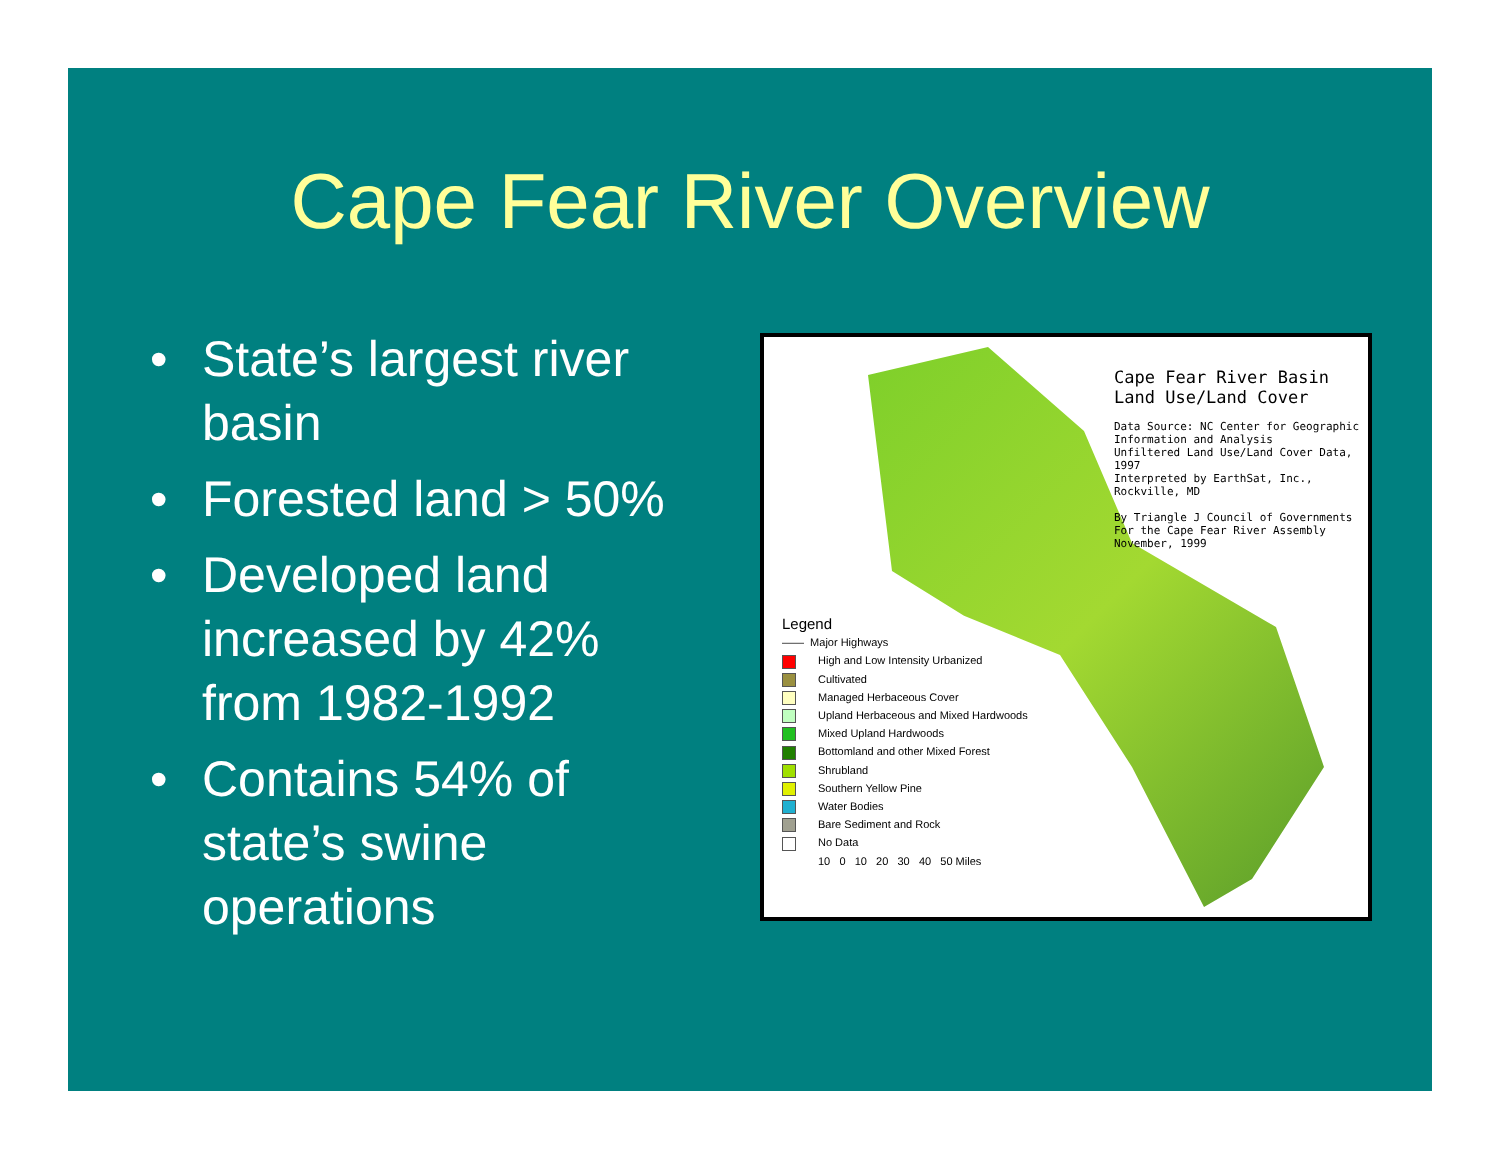Cape Fear River Overview
• State’s largest river basin
• Forested land > 50%
• Developed land increased by 42% from 1982-1992
• Contains 54% of state’s swine operations
Cape Fear River Basin
Land Use/Land Cover
Data Source: NC Center for Geographic
Information and Analysis
Unfiltered Land Use/Land Cover Data, 1997
Interpreted by EarthSat, Inc., Rockville, MD
By Triangle J Council of Governments
For the Cape Fear River Assembly
November, 1999
Legend
—— Major Highways
High and Low Intensity Urbanized
Cultivated
Managed Herbaceous Cover
Upland Herbaceous and Mixed Hardwoods
Mixed Upland Hardwoods
Bottomland and other Mixed Forest
Shrubland
Southern Yellow Pine
Water Bodies
Bare Sediment and Rock
No Data
10 0 10 20 30 40 50 Miles